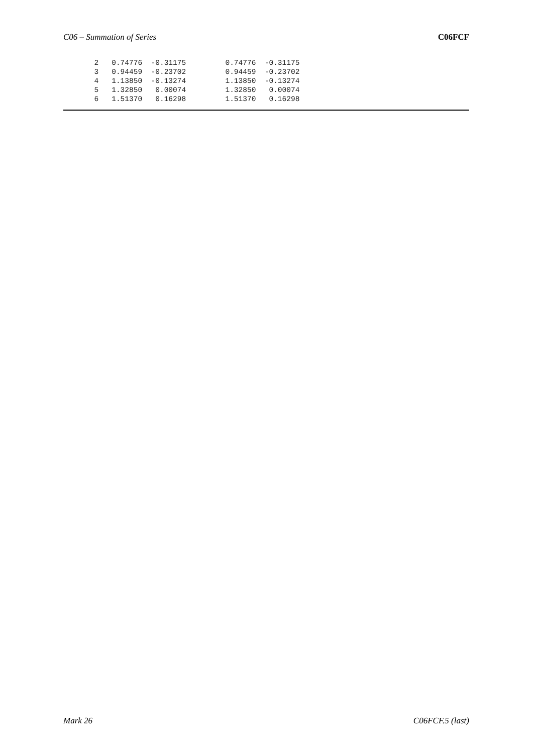C06 – Summation of Series C06FCF
  2   0.74776  -0.31175         0.74776  -0.31175
  3   0.94459  -0.23702         0.94459  -0.23702
  4   1.13850  -0.13274         1.13850  -0.13274
  5   1.32850   0.00074         1.32850   0.00074
  6   1.51370   0.16298         1.51370   0.16298
Mark 26 C06FCF.5 (last)